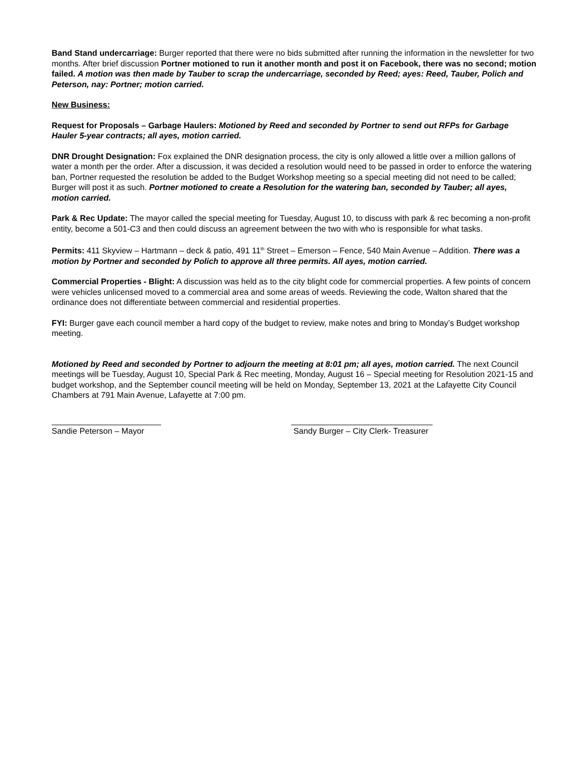Band Stand undercarriage: Burger reported that there were no bids submitted after running the information in the newsletter for two months. After brief discussion Portner motioned to run it another month and post it on Facebook, there was no second; motion failed. A motion was then made by Tauber to scrap the undercarriage, seconded by Reed; ayes: Reed, Tauber, Polich and Peterson, nay: Portner; motion carried.
New Business:
Request for Proposals – Garbage Haulers: Motioned by Reed and seconded by Portner to send out RFPs for Garbage Hauler 5-year contracts; all ayes, motion carried.
DNR Drought Designation: Fox explained the DNR designation process, the city is only allowed a little over a million gallons of water a month per the order. After a discussion, it was decided a resolution would need to be passed in order to enforce the watering ban, Portner requested the resolution be added to the Budget Workshop meeting so a special meeting did not need to be called; Burger will post it as such. Portner motioned to create a Resolution for the watering ban, seconded by Tauber; all ayes, motion carried.
Park & Rec Update: The mayor called the special meeting for Tuesday, August 10, to discuss with park & rec becoming a non-profit entity, become a 501-C3 and then could discuss an agreement between the two with who is responsible for what tasks.
Permits: 411 Skyview – Hartmann – deck & patio, 491 11<sup>th</sup> Street – Emerson – Fence, 540 Main Avenue – Addition. There was a motion by Portner and seconded by Polich to approve all three permits. All ayes, motion carried.
Commercial Properties - Blight: A discussion was held as to the city blight code for commercial properties. A few points of concern were vehicles unlicensed moved to a commercial area and some areas of weeds. Reviewing the code, Walton shared that the ordinance does not differentiate between commercial and residential properties.
FYI: Burger gave each council member a hard copy of the budget to review, make notes and bring to Monday’s Budget workshop meeting.
Motioned by Reed and seconded by Portner to adjourn the meeting at 8:01 pm; all ayes, motion carried. The next Council meetings will be Tuesday, August 10, Special Park & Rec meeting, Monday, August 16 – Special meeting for Resolution 2021-15 and budget workshop, and the September council meeting will be held on Monday, September 13, 2021 at the Lafayette City Council Chambers at 791 Main Avenue, Lafayette at 7:00 pm.
________________________
Sandie Peterson – Mayor
_______________________________
Sandy Burger – City Clerk- Treasurer